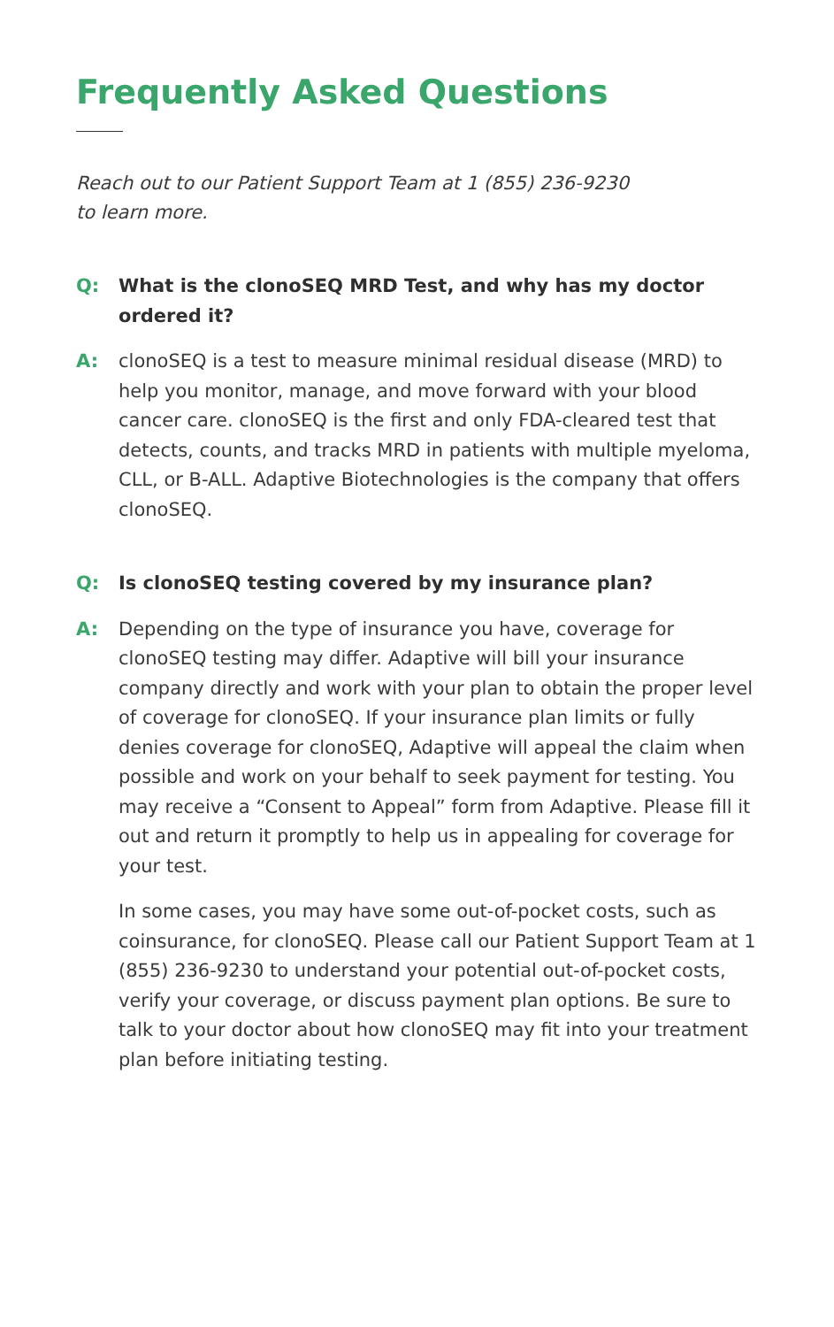Frequently Asked Questions
Reach out to our Patient Support Team at 1 (855) 236-9230
to learn more.
Q: What is the clonoSEQ MRD Test, and why has my doctor ordered it?
A: clonoSEQ is a test to measure minimal residual disease (MRD) to help you monitor, manage, and move forward with your blood cancer care. clonoSEQ is the first and only FDA-cleared test that detects, counts, and tracks MRD in patients with multiple myeloma, CLL, or B-ALL. Adaptive Biotechnologies is the company that offers clonoSEQ.
Q: Is clonoSEQ testing covered by my insurance plan?
A: Depending on the type of insurance you have, coverage for clonoSEQ testing may differ. Adaptive will bill your insurance company directly and work with your plan to obtain the proper level of coverage for clonoSEQ. If your insurance plan limits or fully denies coverage for clonoSEQ, Adaptive will appeal the claim when possible and work on your behalf to seek payment for testing. You may receive a “Consent to Appeal” form from Adaptive. Please fill it out and return it promptly to help us in appealing for coverage for your test.
In some cases, you may have some out-of-pocket costs, such as coinsurance, for clonoSEQ. Please call our Patient Support Team at 1 (855) 236-9230 to understand your potential out-of-pocket costs, verify your coverage, or discuss payment plan options. Be sure to talk to your doctor about how clonoSEQ may fit into your treatment plan before initiating testing.